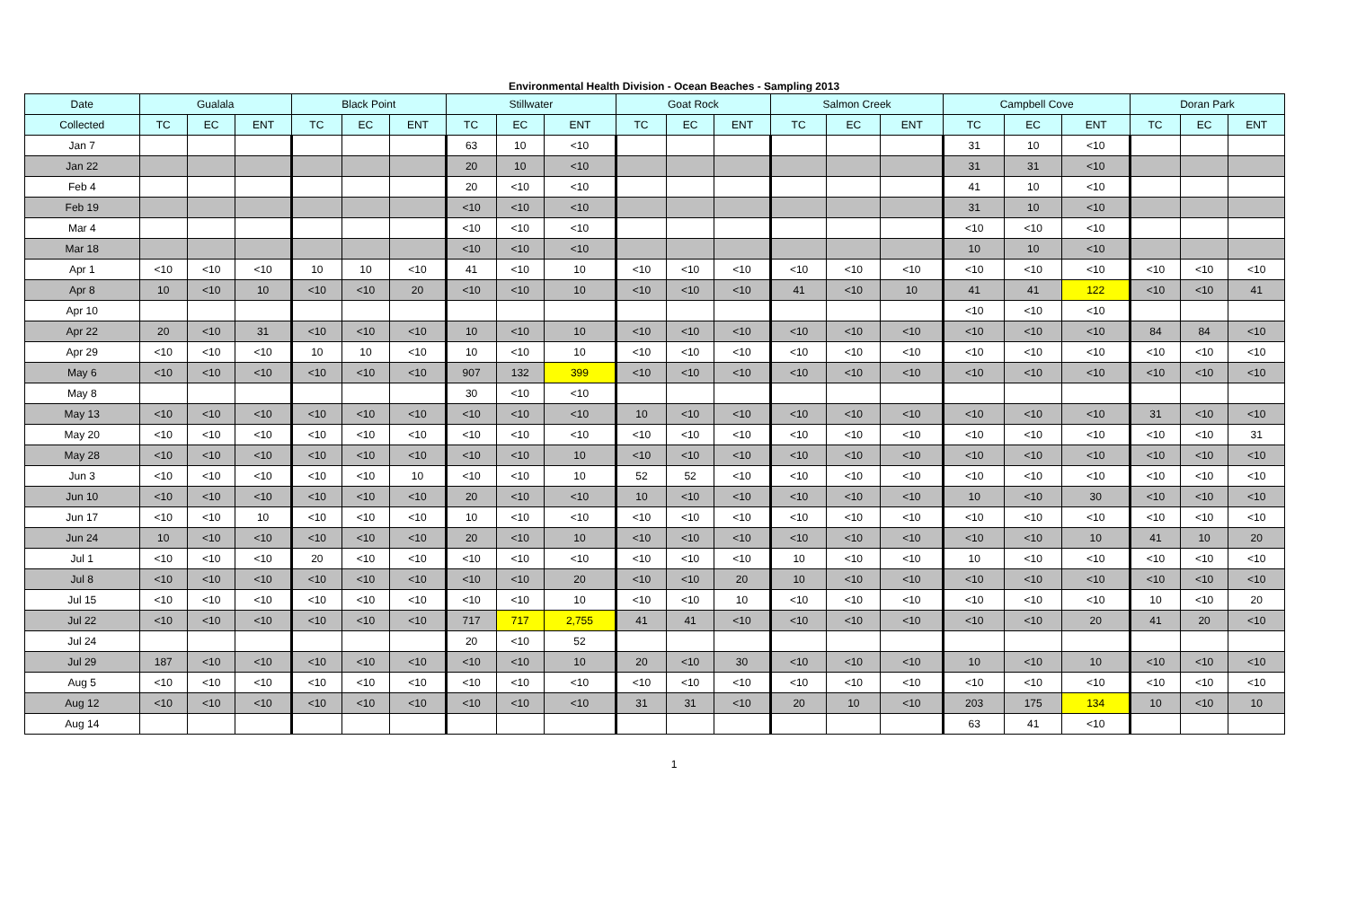Environmental Health Division - Ocean Beaches - Sampling 2013
| Date | Gualala | | | Black Point | | | Stillwater | | | Goat Rock | | | Salmon Creek | | | Campbell Cove | | | Doran Park | | |
| --- | --- | --- | --- | --- | --- | --- | --- | --- | --- | --- | --- | --- | --- | --- | --- | --- | --- | --- | --- | --- | --- |
| Collected | TC | EC | ENT | TC | EC | ENT | TC | EC | ENT | TC | EC | ENT | TC | EC | ENT | TC | EC | ENT | TC | EC | ENT |
| Jan 7 | | | | | | | 63 | 10 | <10 | | | | | | | 31 | 10 | <10 | | | |
| Jan 22 | | | | | | | 20 | 10 | <10 | | | | | | | 31 | 31 | <10 | | | |
| Feb 4 | | | | | | | 20 | <10 | <10 | | | | | | | 41 | 10 | <10 | | | |
| Feb 19 | | | | | | | <10 | <10 | <10 | | | | | | | 31 | 10 | <10 | | | |
| Mar 4 | | | | | | | <10 | <10 | <10 | | | | | | | <10 | <10 | <10 | | | |
| Mar 18 | | | | | | | <10 | <10 | <10 | | | | | | | 10 | 10 | <10 | | | |
| Apr 1 | <10 | <10 | <10 | 10 | 10 | <10 | 41 | <10 | 10 | <10 | <10 | <10 | <10 | <10 | <10 | <10 | <10 | <10 | <10 | <10 | <10 |
| Apr 8 | 10 | <10 | 10 | <10 | <10 | 20 | <10 | <10 | 10 | <10 | <10 | <10 | 41 | <10 | 10 | 41 | 41 | 122 | <10 | <10 | 41 |
| Apr 10 | | | | | | | | | | | | | | | | <10 | <10 | <10 | | | |
| Apr 22 | 20 | <10 | 31 | <10 | <10 | <10 | 10 | <10 | 10 | <10 | <10 | <10 | <10 | <10 | <10 | <10 | <10 | <10 | 84 | 84 | <10 |
| Apr 29 | <10 | <10 | <10 | 10 | 10 | <10 | 10 | <10 | 10 | <10 | <10 | <10 | <10 | <10 | <10 | <10 | <10 | <10 | <10 | <10 | <10 |
| May 6 | <10 | <10 | <10 | <10 | <10 | <10 | 907 | 132 | 399 | <10 | <10 | <10 | <10 | <10 | <10 | <10 | <10 | <10 | <10 | <10 | <10 |
| May 8 | | | | | | | 30 | <10 | <10 | | | | | | | | | | | | |
| May 13 | <10 | <10 | <10 | <10 | <10 | <10 | <10 | <10 | <10 | 10 | <10 | <10 | <10 | <10 | <10 | <10 | <10 | <10 | 31 | <10 | <10 |
| May 20 | <10 | <10 | <10 | <10 | <10 | <10 | <10 | <10 | <10 | <10 | <10 | <10 | <10 | <10 | <10 | <10 | <10 | <10 | <10 | <10 | 31 |
| May 28 | <10 | <10 | <10 | <10 | <10 | <10 | <10 | <10 | 10 | <10 | <10 | <10 | <10 | <10 | <10 | <10 | <10 | <10 | <10 | <10 | <10 |
| Jun 3 | <10 | <10 | <10 | <10 | <10 | 10 | <10 | <10 | 10 | 52 | 52 | <10 | <10 | <10 | <10 | <10 | <10 | <10 | <10 | <10 | <10 |
| Jun 10 | <10 | <10 | <10 | <10 | <10 | <10 | 20 | <10 | <10 | 10 | <10 | <10 | <10 | <10 | <10 | 10 | <10 | 30 | <10 | <10 | <10 |
| Jun 17 | <10 | <10 | 10 | <10 | <10 | <10 | 10 | <10 | <10 | <10 | <10 | <10 | <10 | <10 | <10 | <10 | <10 | <10 | <10 | <10 | <10 |
| Jun 24 | 10 | <10 | <10 | <10 | <10 | <10 | 20 | <10 | 10 | <10 | <10 | <10 | <10 | <10 | <10 | <10 | <10 | 10 | 41 | 10 | 20 |
| Jul 1 | <10 | <10 | <10 | 20 | <10 | <10 | <10 | <10 | <10 | <10 | <10 | <10 | 10 | <10 | <10 | 10 | <10 | <10 | <10 | <10 | <10 |
| Jul 8 | <10 | <10 | <10 | <10 | <10 | <10 | <10 | <10 | 20 | <10 | <10 | 20 | 10 | <10 | <10 | <10 | <10 | <10 | <10 | <10 | <10 |
| Jul 15 | <10 | <10 | <10 | <10 | <10 | <10 | <10 | <10 | 10 | <10 | <10 | 10 | <10 | <10 | <10 | <10 | <10 | <10 | 10 | <10 | 20 |
| Jul 22 | <10 | <10 | <10 | <10 | <10 | <10 | 717 | 717 | 2,755 | 41 | 41 | <10 | <10 | <10 | <10 | <10 | <10 | 20 | 41 | 20 | <10 |
| Jul 24 | | | | | | | 20 | <10 | 52 | | | | | | | | | | | | |
| Jul 29 | 187 | <10 | <10 | <10 | <10 | <10 | <10 | <10 | 10 | 20 | <10 | 30 | <10 | <10 | <10 | 10 | <10 | 10 | <10 | <10 | <10 |
| Aug 5 | <10 | <10 | <10 | <10 | <10 | <10 | <10 | <10 | <10 | <10 | <10 | <10 | <10 | <10 | <10 | <10 | <10 | <10 | <10 | <10 | <10 |
| Aug 12 | <10 | <10 | <10 | <10 | <10 | <10 | <10 | <10 | <10 | 31 | 31 | <10 | 20 | 10 | <10 | 203 | 175 | 134 | 10 | <10 | 10 |
| Aug 14 | | | | | | | | | | | | | | | | 63 | 41 | <10 | | | |
1